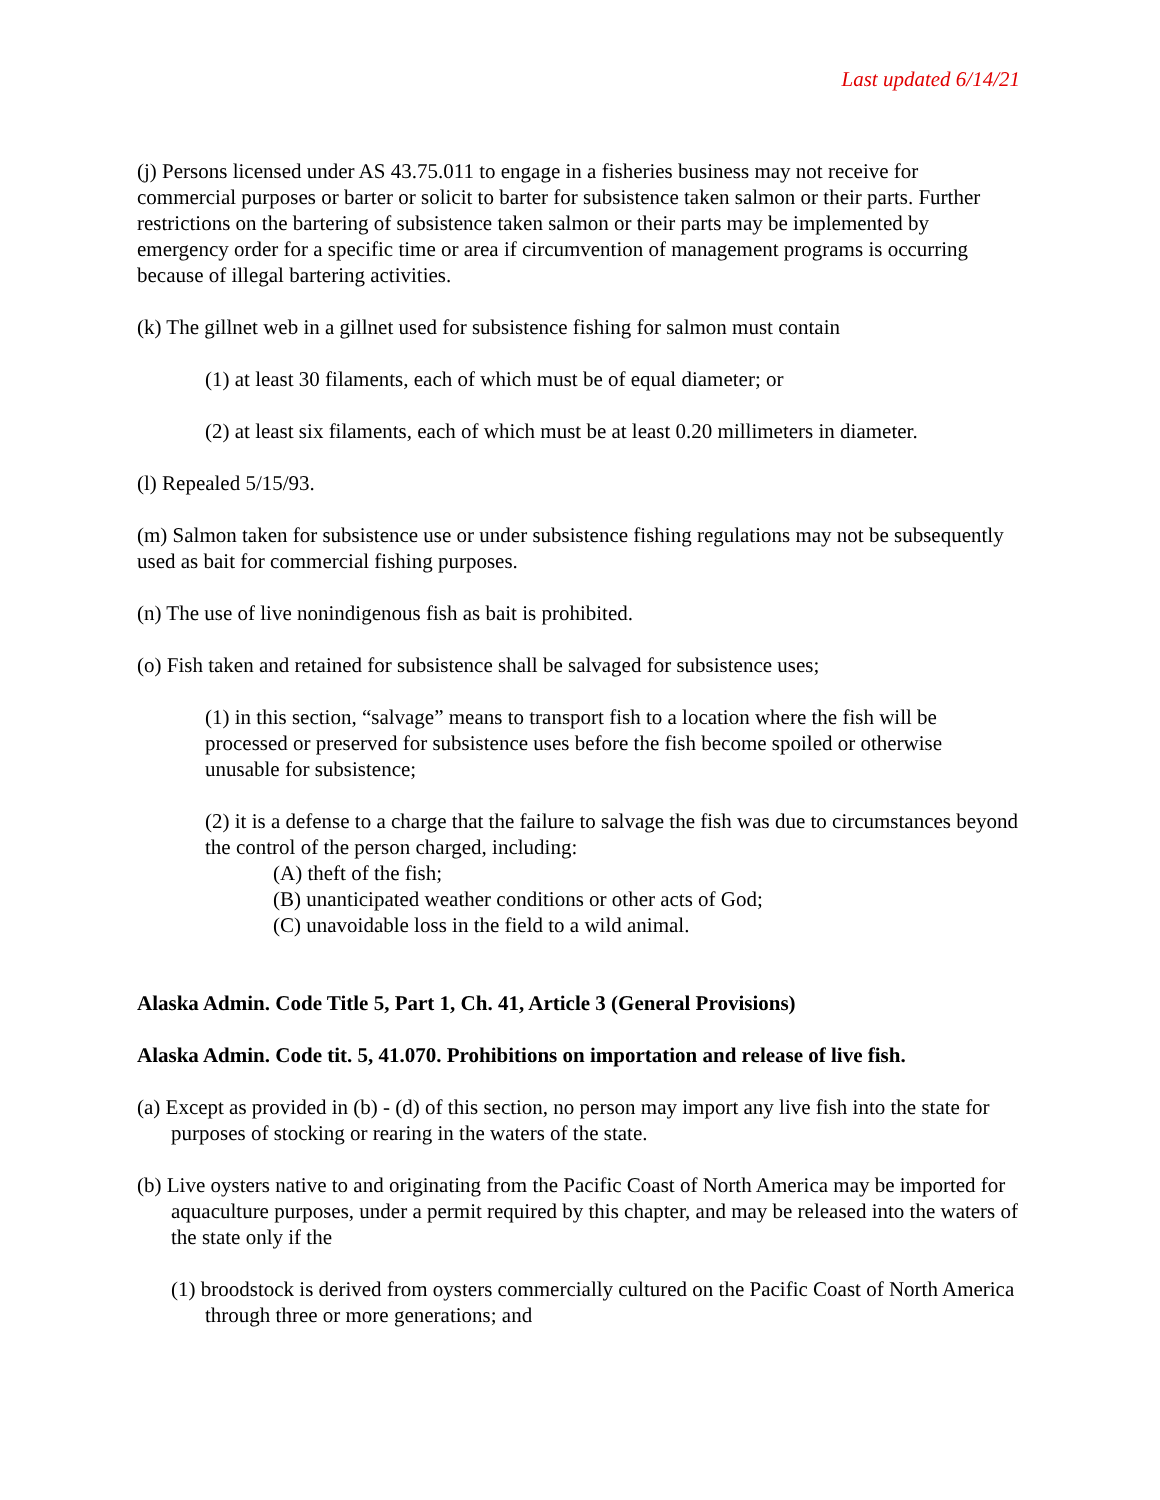Last updated 6/14/21
(j) Persons licensed under AS 43.75.011 to engage in a fisheries business may not receive for commercial purposes or barter or solicit to barter for subsistence taken salmon or their parts. Further restrictions on the bartering of subsistence taken salmon or their parts may be implemented by emergency order for a specific time or area if circumvention of management programs is occurring because of illegal bartering activities.
(k) The gillnet web in a gillnet used for subsistence fishing for salmon must contain
(1) at least 30 filaments, each of which must be of equal diameter; or
(2) at least six filaments, each of which must be at least 0.20 millimeters in diameter.
(l) Repealed 5/15/93.
(m) Salmon taken for subsistence use or under subsistence fishing regulations may not be subsequently used as bait for commercial fishing purposes.
(n) The use of live nonindigenous fish as bait is prohibited.
(o) Fish taken and retained for subsistence shall be salvaged for subsistence uses;
(1) in this section, “salvage” means to transport fish to a location where the fish will be processed or preserved for subsistence uses before the fish become spoiled or otherwise unusable for subsistence;
(2) it is a defense to a charge that the failure to salvage the fish was due to circumstances beyond the control of the person charged, including:
(A) theft of the fish;
(B) unanticipated weather conditions or other acts of God;
(C) unavoidable loss in the field to a wild animal.
Alaska Admin. Code Title 5, Part 1, Ch. 41, Article 3 (General Provisions)
Alaska Admin. Code tit. 5, 41.070. Prohibitions on importation and release of live fish.
(a) Except as provided in (b) - (d) of this section, no person may import any live fish into the state for purposes of stocking or rearing in the waters of the state.
(b) Live oysters native to and originating from the Pacific Coast of North America may be imported for aquaculture purposes, under a permit required by this chapter, and may be released into the waters of the state only if the
(1) broodstock is derived from oysters commercially cultured on the Pacific Coast of North America through three or more generations; and